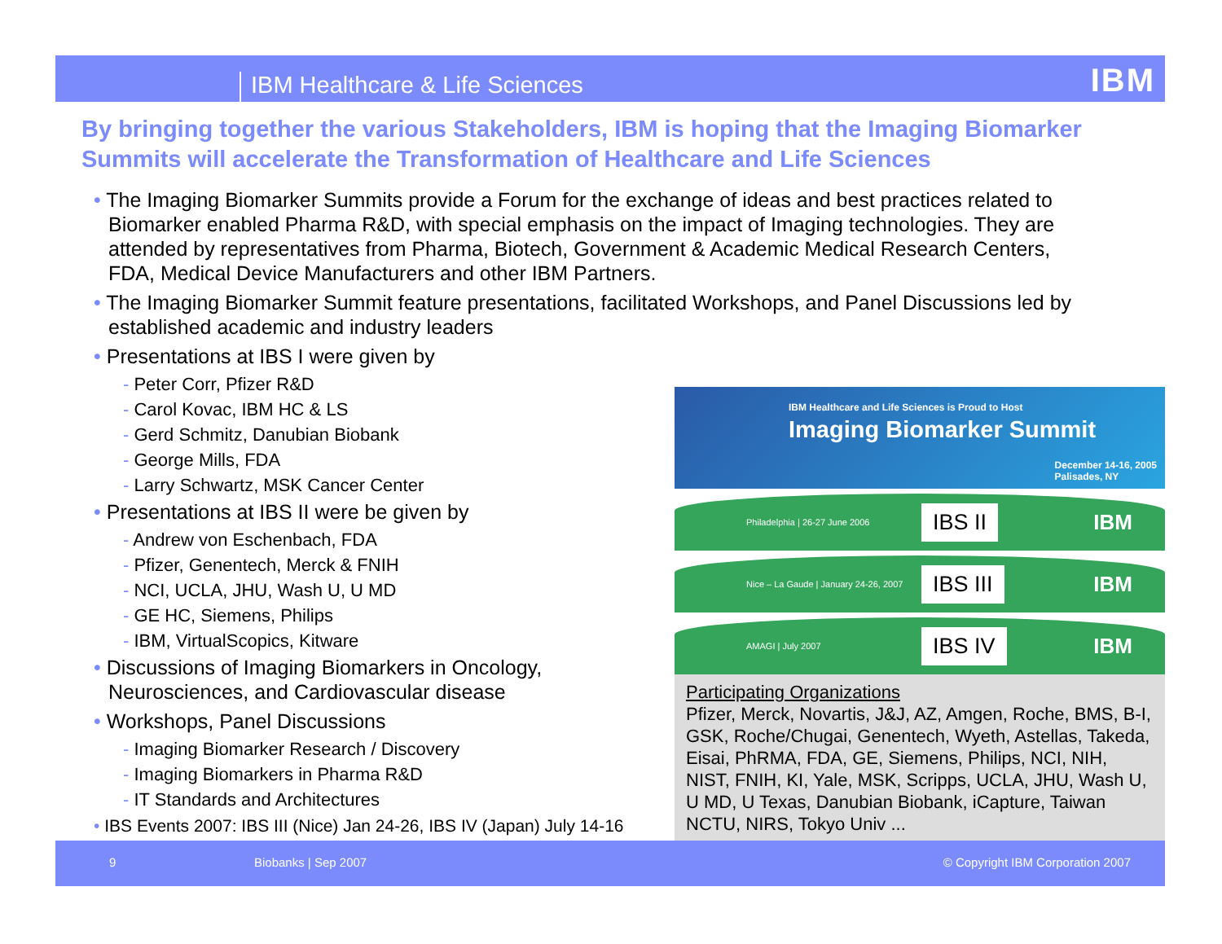IBM Healthcare & Life Sciences IBM
By bringing together the various Stakeholders, IBM is hoping that the Imaging Biomarker Summits will accelerate the Transformation of Healthcare and Life Sciences
• The Imaging Biomarker Summits provide a Forum for the exchange of ideas and best practices related to Biomarker enabled Pharma R&D, with special emphasis on the impact of Imaging technologies. They are attended by representatives from Pharma, Biotech, Government & Academic Medical Research Centers, FDA, Medical Device Manufacturers and other IBM Partners.
• The Imaging Biomarker Summit feature presentations, facilitated Workshops, and Panel Discussions led by established academic and industry leaders
• Presentations at IBS I were given by
- Peter Corr, Pfizer R&D
- Carol Kovac, IBM HC & LS
- Gerd Schmitz, Danubian Biobank
- George Mills, FDA
- Larry Schwartz, MSK Cancer Center
• Presentations at IBS II were be given by
- Andrew von Eschenbach, FDA
- Pfizer, Genentech, Merck & FNIH
- NCI, UCLA, JHU, Wash U, U MD
- GE HC, Siemens, Philips
- IBM, VirtualScopics, Kitware
• Discussions of Imaging Biomarkers in Oncology, Neurosciences, and Cardiovascular disease
• Workshops, Panel Discussions
- Imaging Biomarker Research / Discovery
- Imaging Biomarkers in Pharma R&D
- IT Standards and Architectures
• IBS Events 2007: IBS III (Nice) Jan 24-26, IBS IV (Japan) July 14-16
IBM Healthcare and Life Sciences is Proud to Host
Imaging Biomarker Summit
December 14-16, 2005
Palisades, NY
Philadelphia | 26-27 June 2006
IBS II
IBM
Nice – La Gaude | January 24-26, 2007
IBS III
IBM
AMAGI | July 2007
IBS IV
IBM
Participating Organizations
Pfizer, Merck, Novartis, J&J, AZ, Amgen, Roche, BMS, B-I, GSK, Roche/Chugai, Genentech, Wyeth, Astellas, Takeda, Eisai, PhRMA, FDA, GE, Siemens, Philips, NCI, NIH, NIST, FNIH, KI, Yale, MSK, Scripps, UCLA, JHU, Wash U, U MD, U Texas, Danubian Biobank, iCapture, Taiwan NCTU, NIRS, Tokyo Univ ...
9 Biobanks | Sep 2007 © Copyright IBM Corporation 2007